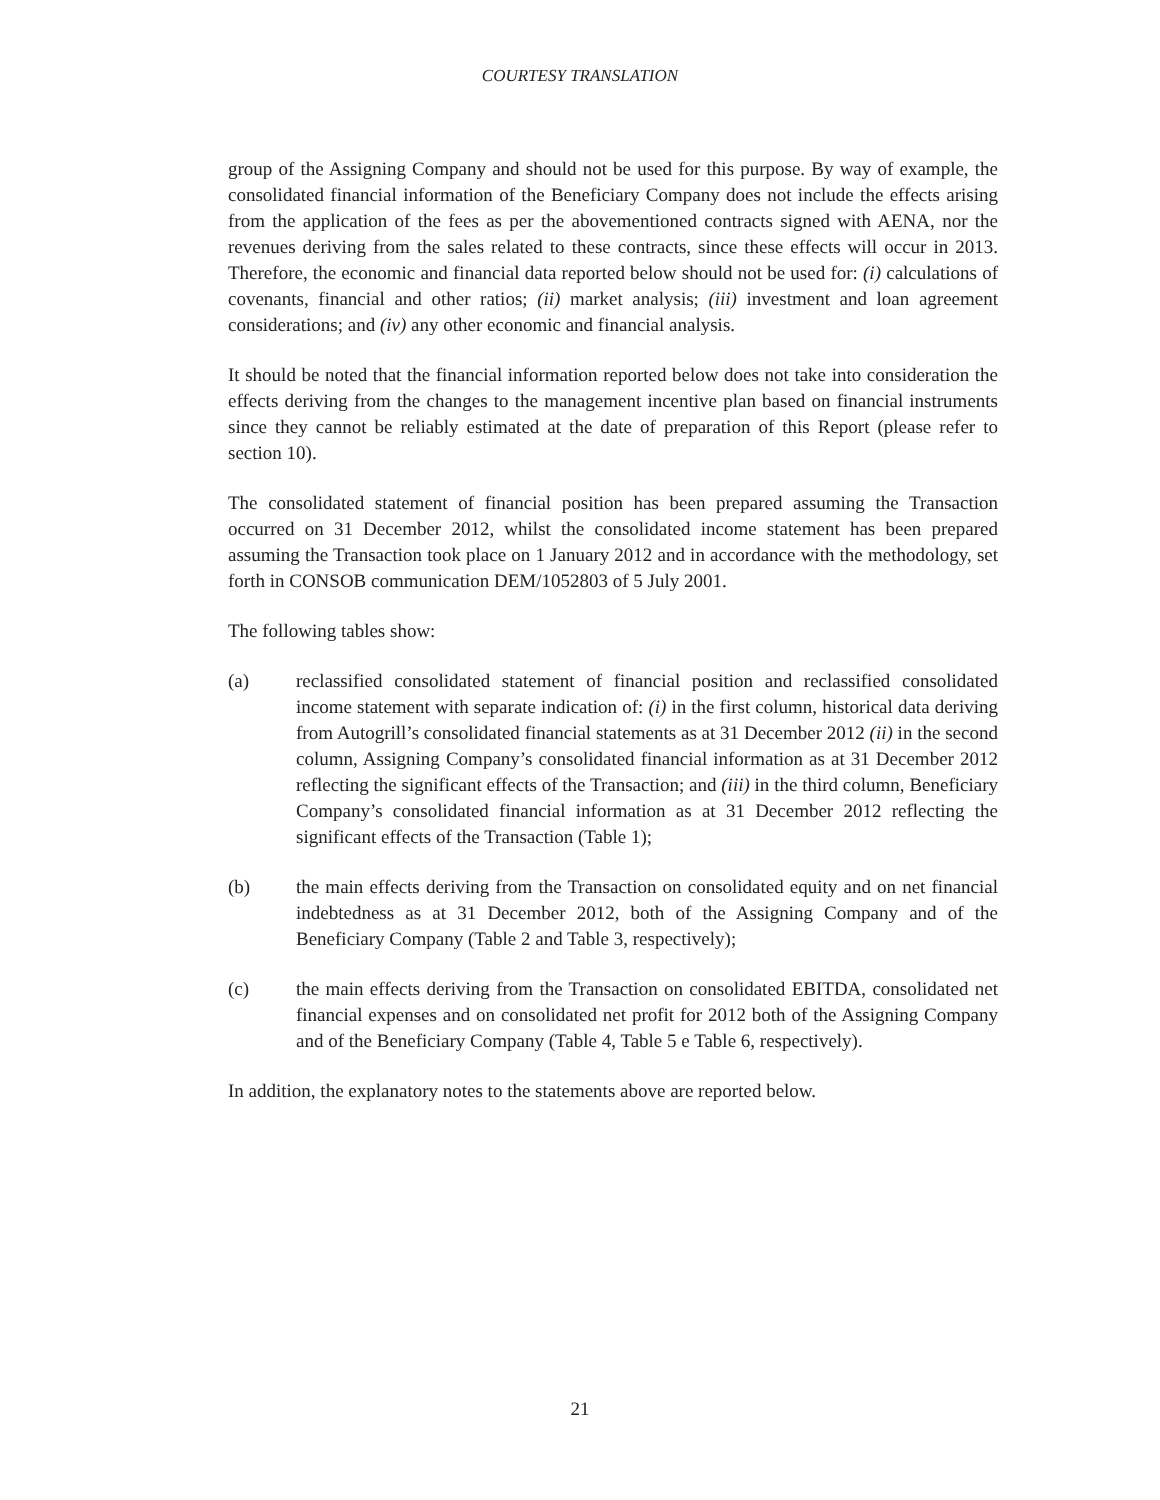COURTESY TRANSLATION
group of the Assigning Company and should not be used for this purpose. By way of example, the consolidated financial information of the Beneficiary Company does not include the effects arising from the application of the fees as per the abovementioned contracts signed with AENA, nor the revenues deriving from the sales related to these contracts, since these effects will occur in 2013. Therefore, the economic and financial data reported below should not be used for: (i) calculations of covenants, financial and other ratios; (ii) market analysis; (iii) investment and loan agreement considerations; and (iv) any other economic and financial analysis.
It should be noted that the financial information reported below does not take into consideration the effects deriving from the changes to the management incentive plan based on financial instruments since they cannot be reliably estimated at the date of preparation of this Report (please refer to section 10).
The consolidated statement of financial position has been prepared assuming the Transaction occurred on 31 December 2012, whilst the consolidated income statement has been prepared assuming the Transaction took place on 1 January 2012 and in accordance with the methodology, set forth in CONSOB communication DEM/1052803 of 5 July 2001.
The following tables show:
(a) reclassified consolidated statement of financial position and reclassified consolidated income statement with separate indication of: (i) in the first column, historical data deriving from Autogrill’s consolidated financial statements as at 31 December 2012 (ii) in the second column, Assigning Company’s consolidated financial information as at 31 December 2012 reflecting the significant effects of the Transaction; and (iii) in the third column, Beneficiary Company’s consolidated financial information as at 31 December 2012 reflecting the significant effects of the Transaction (Table 1);
(b) the main effects deriving from the Transaction on consolidated equity and on net financial indebtedness as at 31 December 2012, both of the Assigning Company and of the Beneficiary Company (Table 2 and Table 3, respectively);
(c) the main effects deriving from the Transaction on consolidated EBITDA, consolidated net financial expenses and on consolidated net profit for 2012 both of the Assigning Company and of the Beneficiary Company (Table 4, Table 5 e Table 6, respectively).
In addition, the explanatory notes to the statements above are reported below.
21